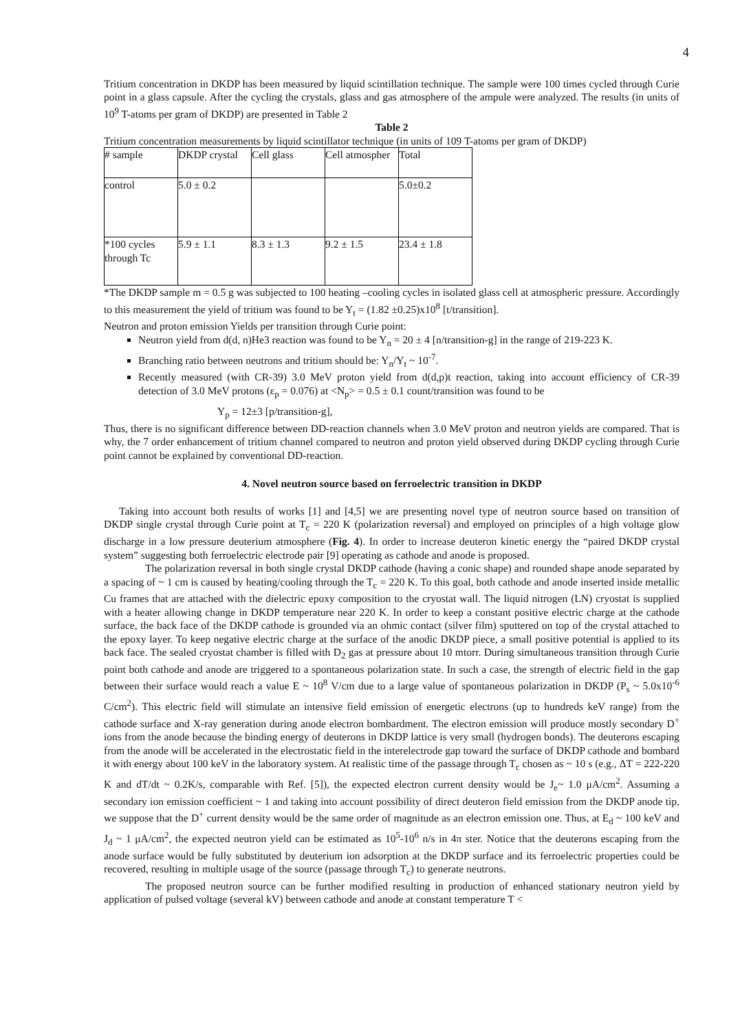4
Tritium concentration in DKDP has been measured by liquid scintillation technique. The sample were 100 times cycled through Curie point in a glass capsule. After the cycling the crystals, glass and gas atmosphere of the ampule were analyzed. The results (in units of 10<sup>9</sup> T-atoms per gram of DKDP) are presented in Table 2
Table 2
Tritium concentration measurements by liquid scintillator technique (in units of 109 T-atoms per gram of DKDP)
| # sample | DKDP crystal | Cell glass | Cell atmospher | Total |
| control | 5.0 ± 0.2 | | | 5.0±0.2 |
| *100 cycles through Tc | 5.9 ± 1.1 | 8.3 ± 1.3 | 9.2 ± 1.5 | 23.4 ± 1.8 |
*The DKDP sample m = 0.5 g was subjected to 100 heating –cooling cycles in isolated glass cell at atmospheric pressure. Accordingly to this measurement the yield of tritium was found to be Y<sub>t</sub> = (1.82 ±0.25)x10<sup>8</sup> [t/transition].
Neutron and proton emission Yields per transition through Curie point:
Neutron yield from d(d, n)He3 reaction was found to be Y<sub>n</sub> = 20 ± 4 [n/transition-g] in the range of 219-223 K.
Branching ratio between neutrons and tritium should be: Y<sub>n</sub>/Y<sub>t</sub> ~ 10<sup>-7</sup>.
Recently measured (with CR-39) 3.0 MeV proton yield from d(d,p)t reaction, taking into account efficiency of CR-39 detection of 3.0 MeV protons (ε<sub>p</sub> = 0.076) at <N<sub>p</sub>> = 0.5 ± 0.1 count/transition was found to be
Y<sub>p</sub> = 12±3 [p/transition-g],
Thus, there is no significant difference between DD-reaction channels when 3.0 MeV proton and neutron yields are compared. That is why, the 7 order enhancement of tritium channel compared to neutron and proton yield observed during DKDP cycling through Curie point cannot be explained by conventional DD-reaction.
4. Novel neutron source based on ferroelectric transition in DKDP
Taking into account both results of works [1] and [4,5] we are presenting novel type of neutron source based on transition of DKDP single crystal through Curie point at T<sub>c</sub> = 220 K (polarization reversal) and employed on principles of a high voltage glow discharge in a low pressure deuterium atmosphere (Fig. 4). In order to increase deuteron kinetic energy the “paired DKDP crystal system” suggesting both ferroelectric electrode pair [9] operating as cathode and anode is proposed.
The polarization reversal in both single crystal DKDP cathode (having a conic shape) and rounded shape anode separated by a spacing of ~ 1 cm is caused by heating/cooling through the T<sub>c</sub> = 220 K. To this goal, both cathode and anode inserted inside metallic Cu frames that are attached with the dielectric epoxy composition to the cryostat wall. The liquid nitrogen (LN) cryostat is supplied with a heater allowing change in DKDP temperature near 220 K. In order to keep a constant positive electric charge at the cathode surface, the back face of the DKDP cathode is grounded via an ohmic contact (silver film) sputtered on top of the crystal attached to the epoxy layer. To keep negative electric charge at the surface of the anodic DKDP piece, a small positive potential is applied to its back face. The sealed cryostat chamber is filled with D<sub>2</sub> gas at pressure about 10 mtorr. During simultaneous transition through Curie point both cathode and anode are triggered to a spontaneous polarization state. In such a case, the strength of electric field in the gap between their surface would reach a value E ~ 10<sup>8</sup> V/cm due to a large value of spontaneous polarization in DKDP (P<sub>s</sub> ~ 5.0x10<sup>-6</sup> C/cm<sup>2</sup>). This electric field will stimulate an intensive field emission of energetic electrons (up to hundreds keV range) from the cathode surface and X-ray generation during anode electron bombardment. The electron emission will produce mostly secondary D<sup>+</sup> ions from the anode because the binding energy of deuterons in DKDP lattice is very small (hydrogen bonds). The deuterons escaping from the anode will be accelerated in the electrostatic field in the interelectrode gap toward the surface of DKDP cathode and bombard it with energy about 100 keV in the laboratory system. At realistic time of the passage through T<sub>c</sub> chosen as ~ 10 s (e.g., ΔT = 222-220 K and dT/dt ~ 0.2K/s, comparable with Ref. [5]), the expected electron current density would be J<sub>e</sub>~ 1.0 μA/cm<sup>2</sup>. Assuming a secondary ion emission coefficient ~ 1 and taking into account possibility of direct deuteron field emission from the DKDP anode tip, we suppose that the D<sup>+</sup> current density would be the same order of magnitude as an electron emission one. Thus, at E<sub>d</sub> ~ 100 keV and J<sub>d</sub> ~ 1 μA/cm<sup>2</sup>, the expected neutron yield can be estimated as 10<sup>5</sup>-10<sup>6</sup> n/s in 4π ster. Notice that the deuterons escaping from the anode surface would be fully substituted by deuterium ion adsorption at the DKDP surface and its ferroelectric properties could be recovered, resulting in multiple usage of the source (passage through T<sub>c</sub>) to generate neutrons.
The proposed neutron source can be further modified resulting in production of enhanced stationary neutron yield by application of pulsed voltage (several kV) between cathode and anode at constant temperature T <